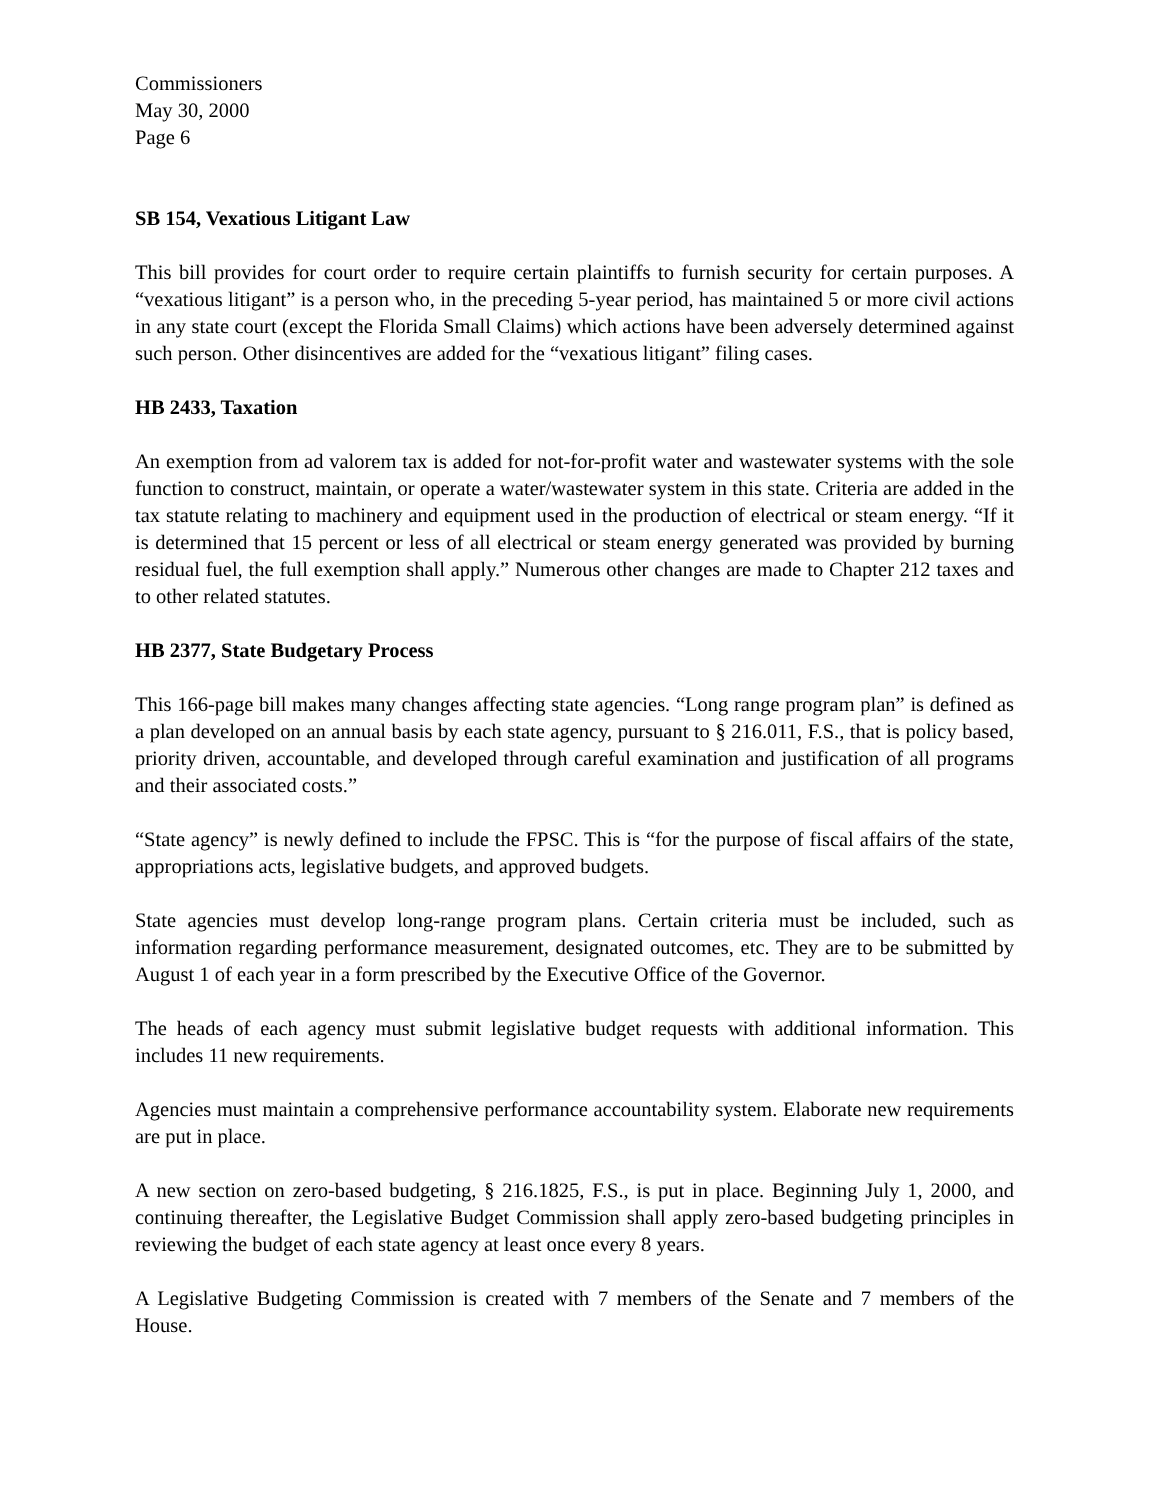Commissioners
May 30, 2000
Page 6
SB 154, Vexatious Litigant Law
This bill provides for court order to require certain plaintiffs to furnish security for certain purposes. A “vexatious litigant” is a person who, in the preceding 5-year period, has maintained 5 or more civil actions in any state court (except the Florida Small Claims) which actions have been adversely determined against such person. Other disincentives are added for the “vexatious litigant” filing cases.
HB 2433, Taxation
An exemption from ad valorem tax is added for not-for-profit water and wastewater systems with the sole function to construct, maintain, or operate a water/wastewater system in this state. Criteria are added in the tax statute relating to machinery and equipment used in the production of electrical or steam energy. “If it is determined that 15 percent or less of all electrical or steam energy generated was provided by burning residual fuel, the full exemption shall apply.” Numerous other changes are made to Chapter 212 taxes and to other related statutes.
HB 2377, State Budgetary Process
This 166-page bill makes many changes affecting state agencies. “Long range program plan” is defined as a plan developed on an annual basis by each state agency, pursuant to § 216.011, F.S., that is policy based, priority driven, accountable, and developed through careful examination and justification of all programs and their associated costs.”
“State agency” is newly defined to include the FPSC. This is “for the purpose of fiscal affairs of the state, appropriations acts, legislative budgets, and approved budgets.
State agencies must develop long-range program plans. Certain criteria must be included, such as information regarding performance measurement, designated outcomes, etc. They are to be submitted by August 1 of each year in a form prescribed by the Executive Office of the Governor.
The heads of each agency must submit legislative budget requests with additional information. This includes 11 new requirements.
Agencies must maintain a comprehensive performance accountability system. Elaborate new requirements are put in place.
A new section on zero-based budgeting, § 216.1825, F.S., is put in place. Beginning July 1, 2000, and continuing thereafter, the Legislative Budget Commission shall apply zero-based budgeting principles in reviewing the budget of each state agency at least once every 8 years.
A Legislative Budgeting Commission is created with 7 members of the Senate and 7 members of the House.